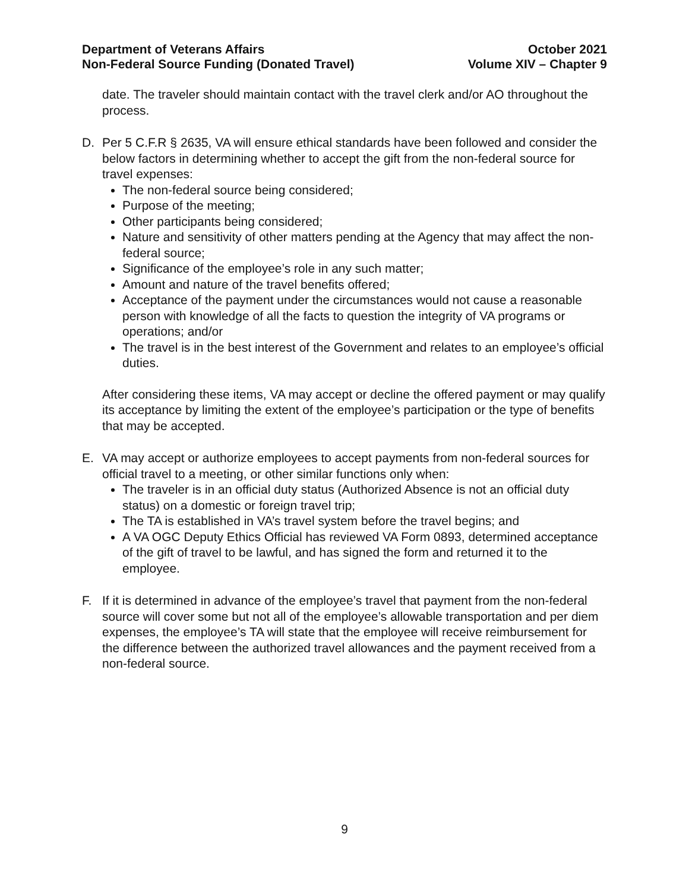Department of Veterans Affairs
Non-Federal Source Funding (Donated Travel)
October 2021
Volume XIV – Chapter 9
date. The traveler should maintain contact with the travel clerk and/or AO throughout the process.
D. Per 5 C.F.R § 2635, VA will ensure ethical standards have been followed and consider the below factors in determining whether to accept the gift from the non-federal source for travel expenses:
The non-federal source being considered;
Purpose of the meeting;
Other participants being considered;
Nature and sensitivity of other matters pending at the Agency that may affect the non-federal source;
Significance of the employee’s role in any such matter;
Amount and nature of the travel benefits offered;
Acceptance of the payment under the circumstances would not cause a reasonable person with knowledge of all the facts to question the integrity of VA programs or operations; and/or
The travel is in the best interest of the Government and relates to an employee’s official duties.
After considering these items, VA may accept or decline the offered payment or may qualify its acceptance by limiting the extent of the employee’s participation or the type of benefits that may be accepted.
E. VA may accept or authorize employees to accept payments from non-federal sources for official travel to a meeting, or other similar functions only when:
The traveler is in an official duty status (Authorized Absence is not an official duty status) on a domestic or foreign travel trip;
The TA is established in VA’s travel system before the travel begins; and
A VA OGC Deputy Ethics Official has reviewed VA Form 0893, determined acceptance of the gift of travel to be lawful, and has signed the form and returned it to the employee.
F. If it is determined in advance of the employee’s travel that payment from the non-federal source will cover some but not all of the employee’s allowable transportation and per diem expenses, the employee’s TA will state that the employee will receive reimbursement for the difference between the authorized travel allowances and the payment received from a non-federal source.
9